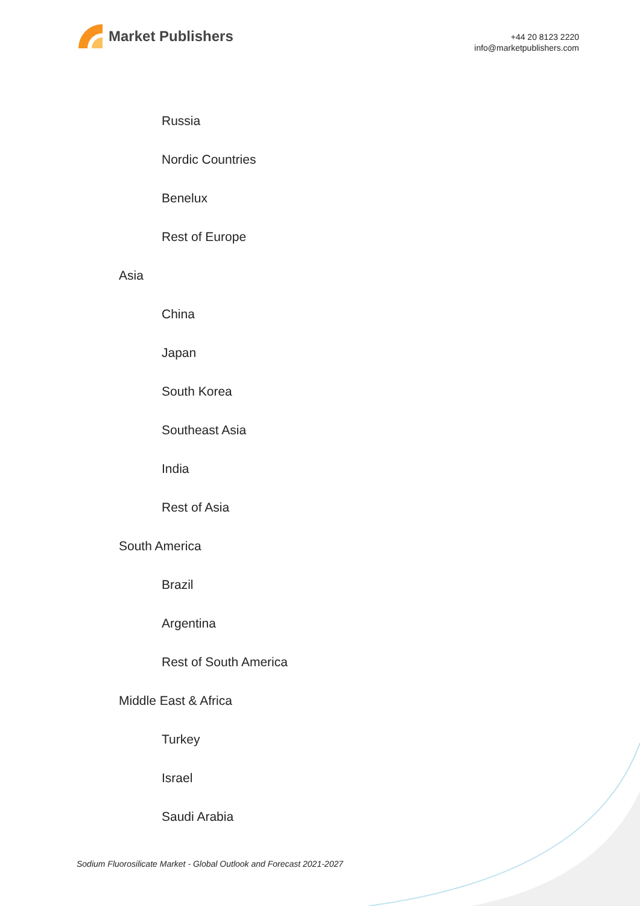Market Publishers
+44 20 8123 2220
info@marketpublishers.com
Russia
Nordic Countries
Benelux
Rest of Europe
Asia
China
Japan
South Korea
Southeast Asia
India
Rest of Asia
South America
Brazil
Argentina
Rest of South America
Middle East & Africa
Turkey
Israel
Saudi Arabia
Sodium Fluorosilicate Market - Global Outlook and Forecast 2021-2027